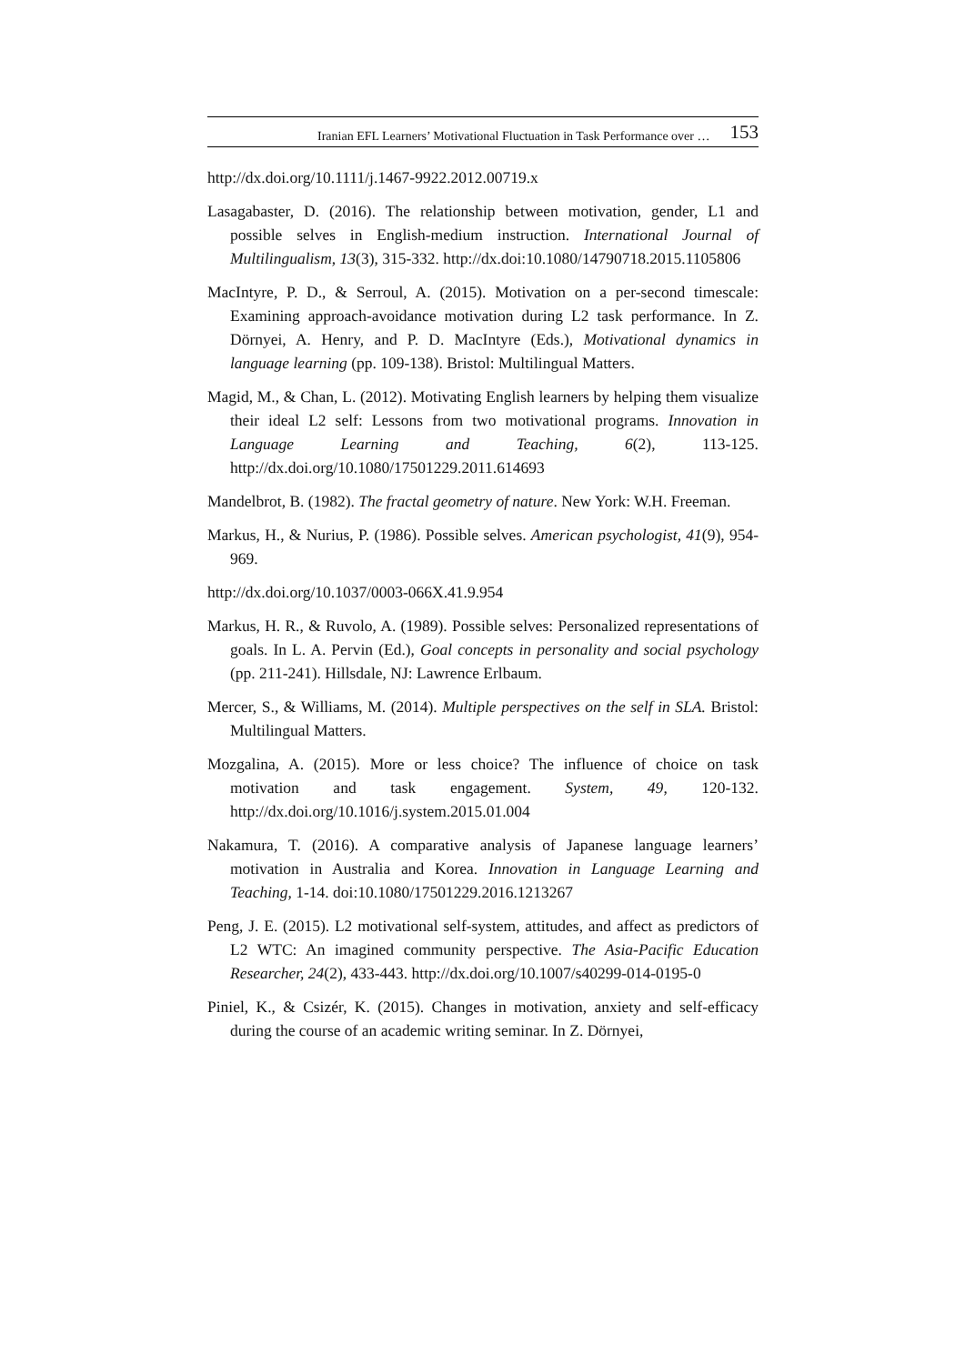Iranian EFL Learners’ Motivational Fluctuation in Task Performance over … 153
http://dx.doi.org/10.1111/j.1467-9922.2012.00719.x
Lasagabaster, D. (2016). The relationship between motivation, gender, L1 and possible selves in English-medium instruction. International Journal of Multilingualism, 13(3), 315-332. http://dx.doi:10.1080/14790718.2015.1105806
MacIntyre, P. D., & Serroul, A. (2015). Motivation on a per-second timescale: Examining approach-avoidance motivation during L2 task performance. In Z. Dörnyei, A. Henry, and P. D. MacIntyre (Eds.), Motivational dynamics in language learning (pp. 109-138). Bristol: Multilingual Matters.
Magid, M., & Chan, L. (2012). Motivating English learners by helping them visualize their ideal L2 self: Lessons from two motivational programs. Innovation in Language Learning and Teaching, 6(2), 113-125. http://dx.doi.org/10.1080/17501229.2011.614693
Mandelbrot, B. (1982). The fractal geometry of nature. New York: W.H. Freeman.
Markus, H., & Nurius, P. (1986). Possible selves. American psychologist, 41(9), 954-969.
http://dx.doi.org/10.1037/0003-066X.41.9.954
Markus, H. R., & Ruvolo, A. (1989). Possible selves: Personalized representations of goals. In L. A. Pervin (Ed.), Goal concepts in personality and social psychology (pp. 211-241). Hillsdale, NJ: Lawrence Erlbaum.
Mercer, S., & Williams, M. (2014). Multiple perspectives on the self in SLA. Bristol: Multilingual Matters.
Mozgalina, A. (2015). More or less choice? The influence of choice on task motivation and task engagement. System, 49, 120-132. http://dx.doi.org/10.1016/j.system.2015.01.004
Nakamura, T. (2016). A comparative analysis of Japanese language learners’ motivation in Australia and Korea. Innovation in Language Learning and Teaching, 1-14. doi:10.1080/17501229.2016.1213267
Peng, J. E. (2015). L2 motivational self-system, attitudes, and affect as predictors of L2 WTC: An imagined community perspective. The Asia-Pacific Education Researcher, 24(2), 433-443. http://dx.doi.org/10.1007/s40299-014-0195-0
Piniel, K., & Csizér, K. (2015). Changes in motivation, anxiety and self-efficacy during the course of an academic writing seminar. In Z. Dörnyei,